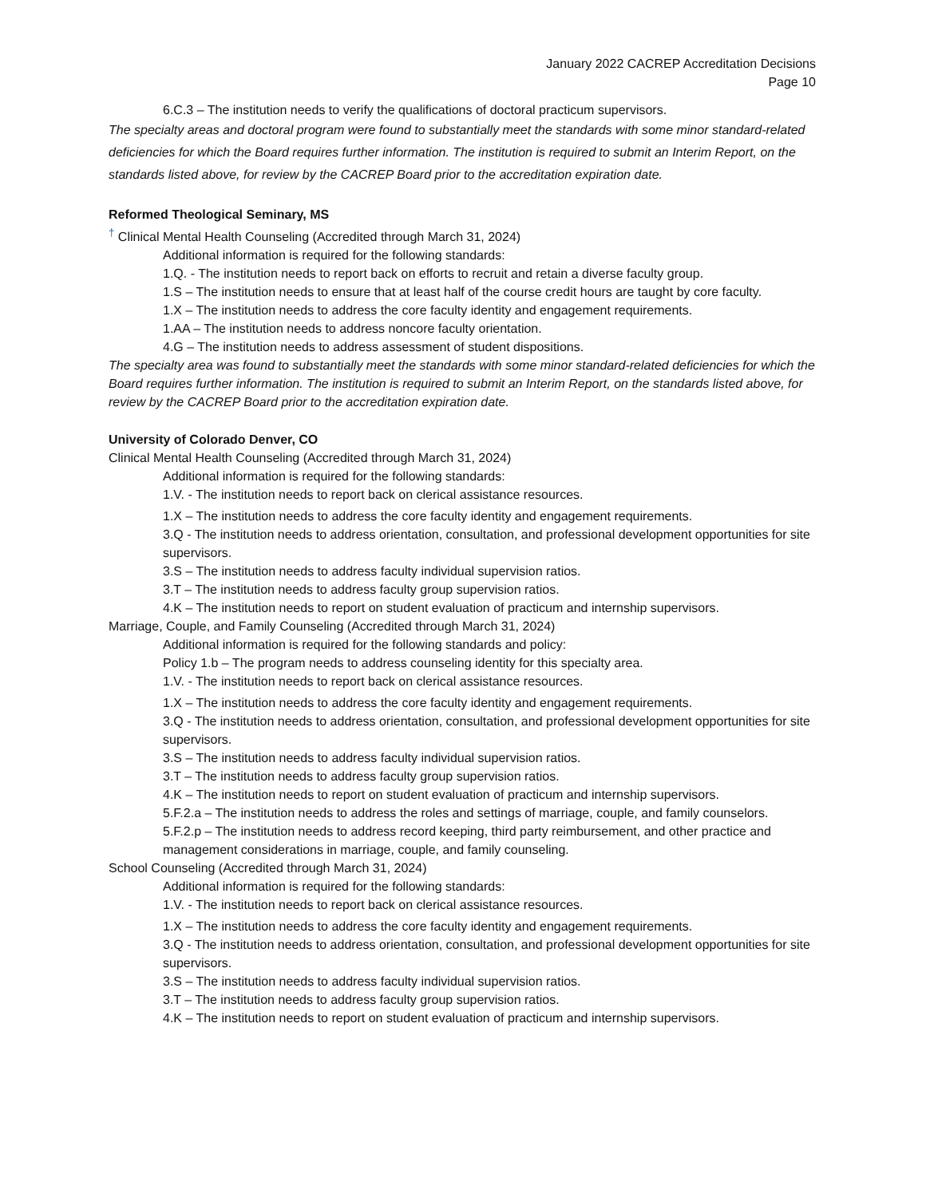January 2022 CACREP Accreditation Decisions
Page 10
6.C.3 – The institution needs to verify the qualifications of doctoral practicum supervisors.
The specialty areas and doctoral program were found to substantially meet the standards with some minor standard-related deficiencies for which the Board requires further information. The institution is required to submit an Interim Report, on the standards listed above, for review by the CACREP Board prior to the accreditation expiration date.
Reformed Theological Seminary, MS
<sup>†</sup> Clinical Mental Health Counseling (Accredited through March 31, 2024)
Additional information is required for the following standards:
1.Q. - The institution needs to report back on efforts to recruit and retain a diverse faculty group.
1.S – The institution needs to ensure that at least half of the course credit hours are taught by core faculty.
1.X – The institution needs to address the core faculty identity and engagement requirements.
1.AA – The institution needs to address noncore faculty orientation.
4.G – The institution needs to address assessment of student dispositions.
The specialty area was found to substantially meet the standards with some minor standard-related deficiencies for which the Board requires further information. The institution is required to submit an Interim Report, on the standards listed above, for review by the CACREP Board prior to the accreditation expiration date.
University of Colorado Denver, CO
Clinical Mental Health Counseling (Accredited through March 31, 2024)
Additional information is required for the following standards:
1.V. - The institution needs to report back on clerical assistance resources.
1.X – The institution needs to address the core faculty identity and engagement requirements.
3.Q - The institution needs to address orientation, consultation, and professional development opportunities for site supervisors.
3.S – The institution needs to address faculty individual supervision ratios.
3.T – The institution needs to address faculty group supervision ratios.
4.K – The institution needs to report on student evaluation of practicum and internship supervisors.
Marriage, Couple, and Family Counseling (Accredited through March 31, 2024)
Additional information is required for the following standards and policy:
Policy 1.b – The program needs to address counseling identity for this specialty area.
1.V. - The institution needs to report back on clerical assistance resources.
1.X – The institution needs to address the core faculty identity and engagement requirements.
3.Q - The institution needs to address orientation, consultation, and professional development opportunities for site supervisors.
3.S – The institution needs to address faculty individual supervision ratios.
3.T – The institution needs to address faculty group supervision ratios.
4.K – The institution needs to report on student evaluation of practicum and internship supervisors.
5.F.2.a – The institution needs to address the roles and settings of marriage, couple, and family counselors.
5.F.2.p – The institution needs to address record keeping, third party reimbursement, and other practice and management considerations in marriage, couple, and family counseling.
School Counseling (Accredited through March 31, 2024)
Additional information is required for the following standards:
1.V. - The institution needs to report back on clerical assistance resources.
1.X – The institution needs to address the core faculty identity and engagement requirements.
3.Q - The institution needs to address orientation, consultation, and professional development opportunities for site supervisors.
3.S – The institution needs to address faculty individual supervision ratios.
3.T – The institution needs to address faculty group supervision ratios.
4.K – The institution needs to report on student evaluation of practicum and internship supervisors.